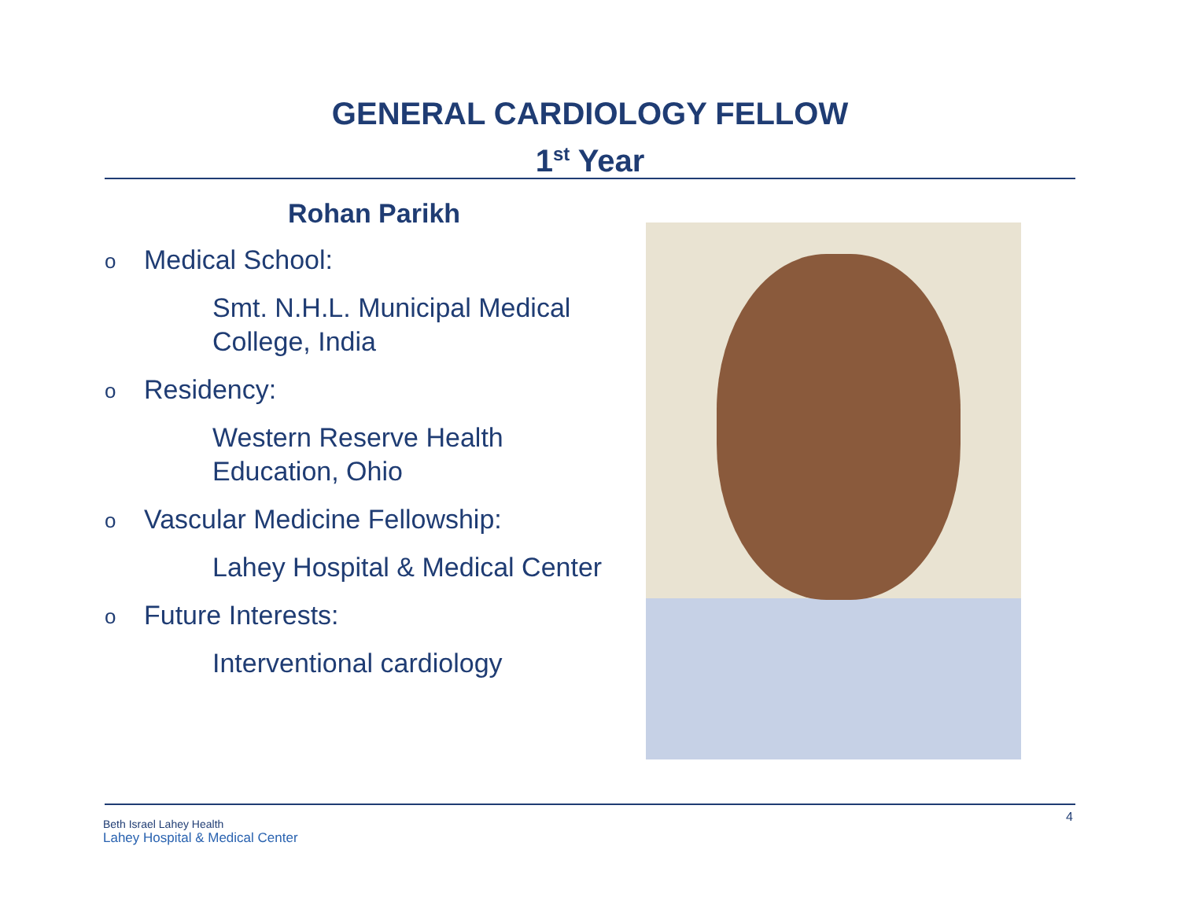GENERAL CARDIOLOGY FELLOW
1<sup>st</sup> Year
Rohan Parikh
o Medical School:
Smt. N.H.L. Municipal Medical
College, India
o Residency:
Western Reserve Health
Education, Ohio
o Vascular Medicine Fellowship:
Lahey Hospital & Medical Center
o Future Interests:
Interventional cardiology
Beth Israel Lahey Health
Lahey Hospital & Medical Center
4